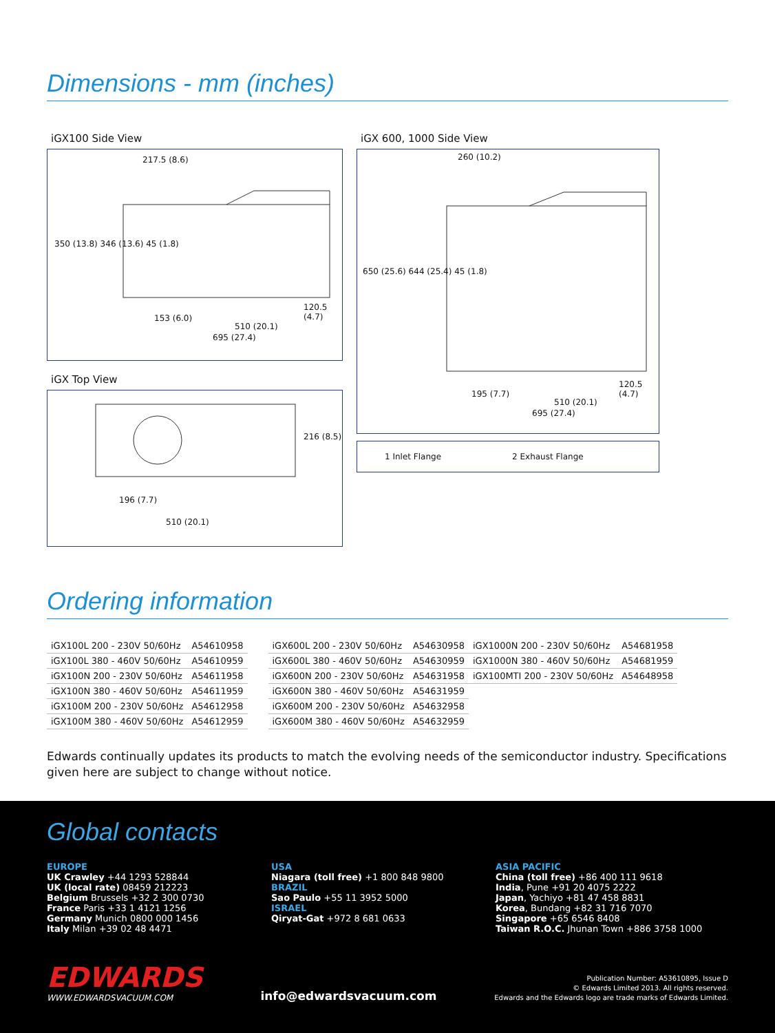Dimensions - mm (inches)
iGX100 Side View
217.5 (8.6)
350 (13.8) 346 (13.6) 45 (1.8)
153 (6.0)
120.5 (4.7)
510 (20.1)
695 (27.4)
iGX Top View
216 (8.5)
196 (7.7)
510 (20.1)
iGX 600, 1000 Side View
260 (10.2)
650 (25.6) 644 (25.4) 45 (1.8)
195 (7.7)
120.5 (4.7)
510 (20.1)
695 (27.4)
1 Inlet Flange 2 Exhaust Flange
Ordering information
| iGX100L 200 - 230V 50/60Hz | A54610958 |
| iGX100L 380 - 460V 50/60Hz | A54610959 |
| iGX100N 200 - 230V 50/60Hz | A54611958 |
| iGX100N 380 - 460V 50/60Hz | A54611959 |
| iGX100M 200 - 230V 50/60Hz | A54612958 |
| iGX100M 380 - 460V 50/60Hz | A54612959 |
| iGX600L 200 - 230V 50/60Hz | A54630958 |
| iGX600L 380 - 460V 50/60Hz | A54630959 |
| iGX600N 200 - 230V 50/60Hz | A54631958 |
| iGX600N 380 - 460V 50/60Hz | A54631959 |
| iGX600M 200 - 230V 50/60Hz | A54632958 |
| iGX600M 380 - 460V 50/60Hz | A54632959 |
| iGX1000N 200 - 230V 50/60Hz | A54681958 |
| iGX1000N 380 - 460V 50/60Hz | A54681959 |
| iGX100MTI 200 - 230V 50/60Hz | A54648958 |
Edwards continually updates its products to match the evolving needs of the semiconductor industry. Specifications given here are subject to change without notice.
Global contacts
EUROPE
UK Crawley +44 1293 528844
UK (local rate) 08459 212223
Belgium Brussels +32 2 300 0730
France Paris +33 1 4121 1256
Germany Munich 0800 000 1456
Italy Milan +39 02 48 4471
USA
Niagara (toll free) +1 800 848 9800
BRAZIL
Sao Paulo +55 11 3952 5000
ISRAEL
Qiryat-Gat +972 8 681 0633
ASIA PACIFIC
China (toll free) +86 400 111 9618
India, Pune +91 20 4075 2222
Japan, Yachiyo +81 47 458 8831
Korea, Bundang +82 31 716 7070
Singapore +65 6546 8408
Taiwan R.O.C. Jhunan Town +886 3758 1000
EDWARDS
WWW.EDWARDSVACUUM.COM
info@edwardsvacuum.com
Publication Number: A53610895, Issue D
© Edwards Limited 2013. All rights reserved.
Edwards and the Edwards logo are trade marks of Edwards Limited.